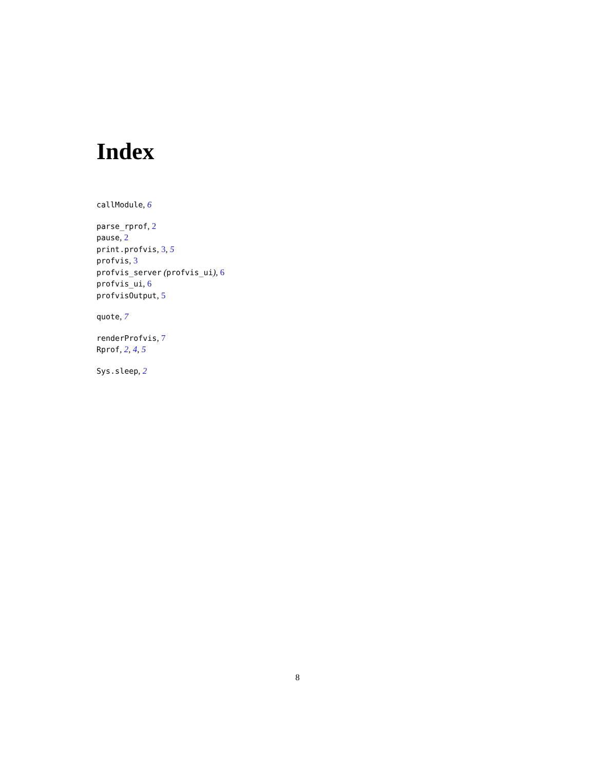Index
callModule, 6
parse_rprof, 2
pause, 2
print.profvis, 3, 5
profvis, 3
profvis_server (profvis_ui), 6
profvis_ui, 6
profvisOutput, 5
quote, 7
renderProfvis, 7
Rprof, 2, 4, 5
Sys.sleep, 2
8